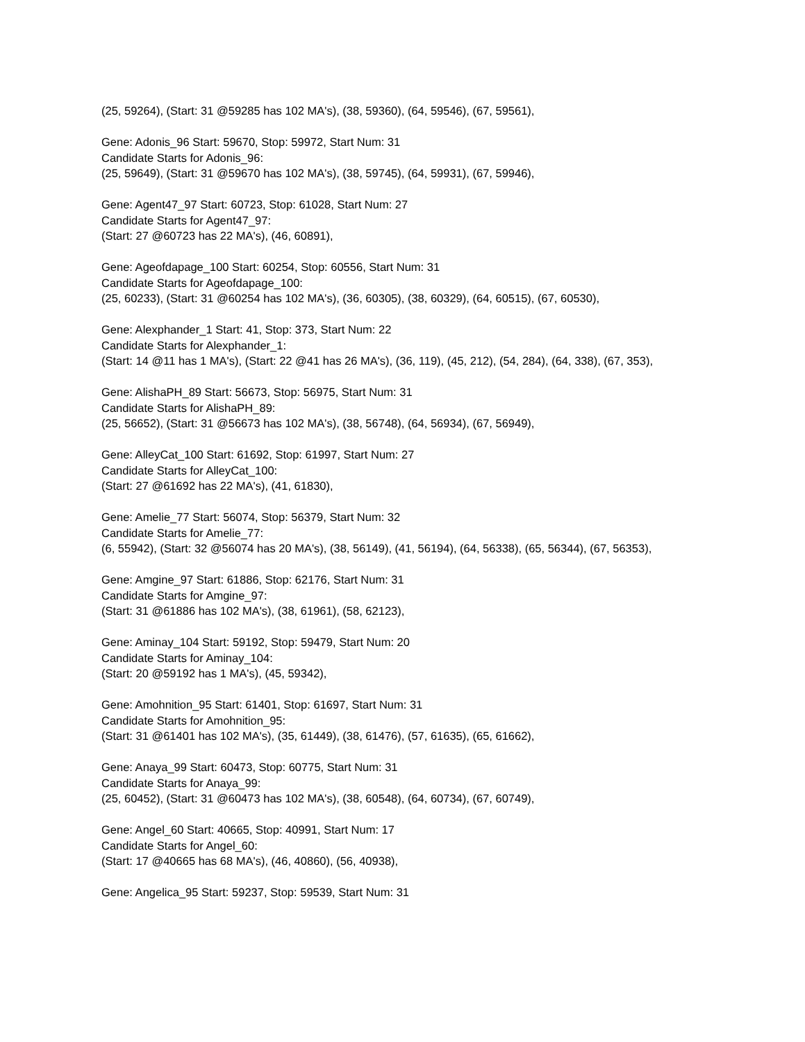(25, 59264), (Start: 31 @59285 has 102 MA's), (38, 59360), (64, 59546), (67, 59561),
Gene: Adonis_96 Start: 59670, Stop: 59972, Start Num: 31
Candidate Starts for Adonis_96:
(25, 59649), (Start: 31 @59670 has 102 MA's), (38, 59745), (64, 59931), (67, 59946),
Gene: Agent47_97 Start: 60723, Stop: 61028, Start Num: 27
Candidate Starts for Agent47_97:
(Start: 27 @60723 has 22 MA's), (46, 60891),
Gene: Ageofdapage_100 Start: 60254, Stop: 60556, Start Num: 31
Candidate Starts for Ageofdapage_100:
(25, 60233), (Start: 31 @60254 has 102 MA's), (36, 60305), (38, 60329), (64, 60515), (67, 60530),
Gene: Alexphander_1 Start: 41, Stop: 373, Start Num: 22
Candidate Starts for Alexphander_1:
(Start: 14 @11 has 1 MA's), (Start: 22 @41 has 26 MA's), (36, 119), (45, 212), (54, 284), (64, 338), (67, 353),
Gene: AlishaPH_89 Start: 56673, Stop: 56975, Start Num: 31
Candidate Starts for AlishaPH_89:
(25, 56652), (Start: 31 @56673 has 102 MA's), (38, 56748), (64, 56934), (67, 56949),
Gene: AlleyCat_100 Start: 61692, Stop: 61997, Start Num: 27
Candidate Starts for AlleyCat_100:
(Start: 27 @61692 has 22 MA's), (41, 61830),
Gene: Amelie_77 Start: 56074, Stop: 56379, Start Num: 32
Candidate Starts for Amelie_77:
(6, 55942), (Start: 32 @56074 has 20 MA's), (38, 56149), (41, 56194), (64, 56338), (65, 56344), (67, 56353),
Gene: Amgine_97 Start: 61886, Stop: 62176, Start Num: 31
Candidate Starts for Amgine_97:
(Start: 31 @61886 has 102 MA's), (38, 61961), (58, 62123),
Gene: Aminay_104 Start: 59192, Stop: 59479, Start Num: 20
Candidate Starts for Aminay_104:
(Start: 20 @59192 has 1 MA's), (45, 59342),
Gene: Amohnition_95 Start: 61401, Stop: 61697, Start Num: 31
Candidate Starts for Amohnition_95:
(Start: 31 @61401 has 102 MA's), (35, 61449), (38, 61476), (57, 61635), (65, 61662),
Gene: Anaya_99 Start: 60473, Stop: 60775, Start Num: 31
Candidate Starts for Anaya_99:
(25, 60452), (Start: 31 @60473 has 102 MA's), (38, 60548), (64, 60734), (67, 60749),
Gene: Angel_60 Start: 40665, Stop: 40991, Start Num: 17
Candidate Starts for Angel_60:
(Start: 17 @40665 has 68 MA's), (46, 40860), (56, 40938),
Gene: Angelica_95 Start: 59237, Stop: 59539, Start Num: 31